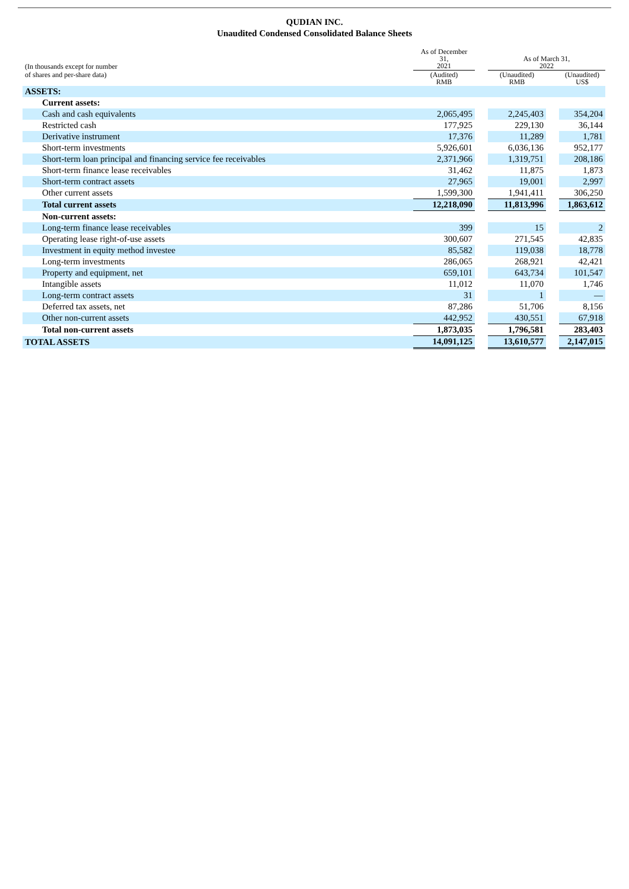QUDIAN INC.
Unaudited Condensed Consolidated Balance Sheets
| (In thousands except for number | As of December 31, 2021 | | As of March 31, 2022 | | |
| of shares and per-share data) | (Audited) RMB | | (Unaudited) RMB | | (Unaudited) US$ |
| ASSETS: | | | | | |
| Current assets: | | | | | |
| Cash and cash equivalents | 2,065,495 | | 2,245,403 | | 354,204 |
| Restricted cash | 177,925 | | 229,130 | | 36,144 |
| Derivative instrument | 17,376 | | 11,289 | | 1,781 |
| Short-term investments | 5,926,601 | | 6,036,136 | | 952,177 |
| Short-term loan principal and financing service fee receivables | 2,371,966 | | 1,319,751 | | 208,186 |
| Short-term finance lease receivables | 31,462 | | 11,875 | | 1,873 |
| Short-term contract assets | 27,965 | | 19,001 | | 2,997 |
| Other current assets | 1,599,300 | | 1,941,411 | | 306,250 |
| Total current assets | 12,218,090 | | 11,813,996 | | 1,863,612 |
| Non-current assets: | | | | | |
| Long-term finance lease receivables | 399 | | 15 | | 2 |
| Operating lease right-of-use assets | 300,607 | | 271,545 | | 42,835 |
| Investment in equity method investee | 85,582 | | 119,038 | | 18,778 |
| Long-term investments | 286,065 | | 268,921 | | 42,421 |
| Property and equipment, net | 659,101 | | 643,734 | | 101,547 |
| Intangible assets | 11,012 | | 11,070 | | 1,746 |
| Long-term contract assets | 31 | | 1 | | — |
| Deferred tax assets, net | 87,286 | | 51,706 | | 8,156 |
| Other non-current assets | 442,952 | | 430,551 | | 67,918 |
| Total non-current assets | 1,873,035 | | 1,796,581 | | 283,403 |
| TOTAL ASSETS | 14,091,125 | | 13,610,577 | | 2,147,015 |